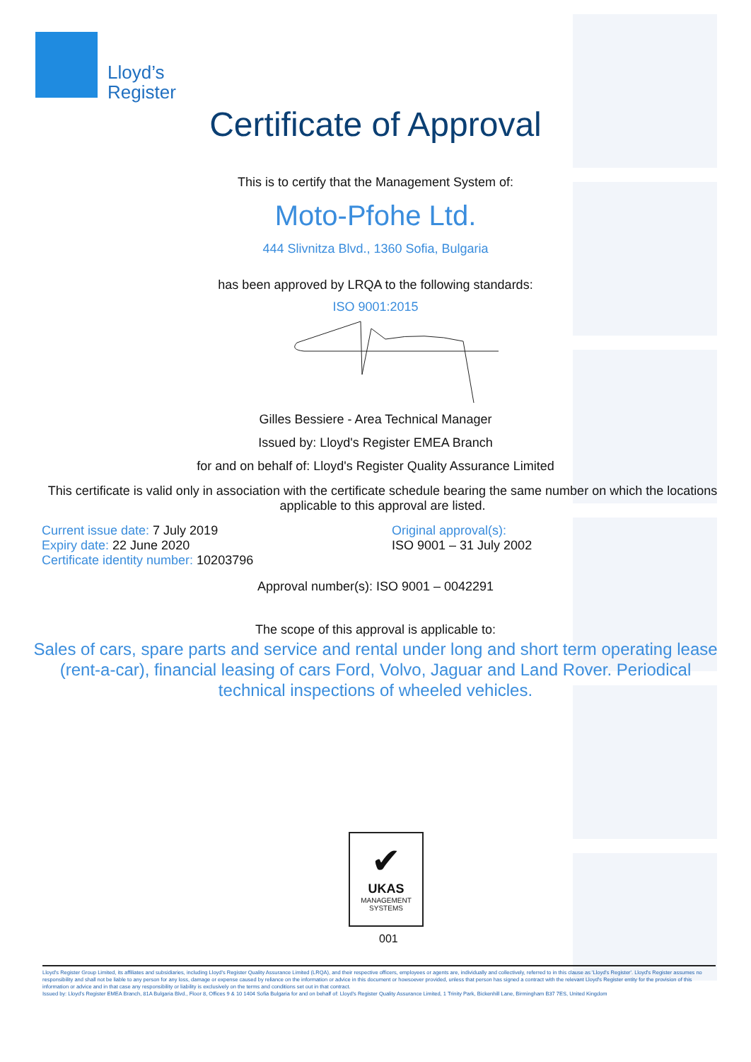Lloyd’s
Register
Certificate of Approval
This is to certify that the Management System of:
Moto-Pfohe Ltd.
444 Slivnitza Blvd., 1360 Sofia, Bulgaria
has been approved by LRQA to the following standards:
ISO 9001:2015
Gilles Bessiere - Area Technical Manager
Issued by: Lloyd's Register EMEA Branch
for and on behalf of: Lloyd's Register Quality Assurance Limited
This certificate is valid only in association with the certificate schedule bearing the same number on which the locations applicable to this approval are listed.
Current issue date: 7 July 2019
Expiry date: 22 June 2020
Certificate identity number: 10203796
Original approval(s):
ISO 9001 – 31 July 2002
Approval number(s): ISO 9001 – 0042291
The scope of this approval is applicable to:
Sales of cars, spare parts and service and rental under long and short term operating lease (rent-a-car), financial leasing of cars Ford, Volvo, Jaguar and Land Rover. Periodical technical inspections of wheeled vehicles.
✔
UKAS
MANAGEMENT
SYSTEMS
001
Lloyd's Register Group Limited, its affiliates and subsidiaries, including Lloyd's Register Quality Assurance Limited (LRQA), and their respective officers, employees or agents are, individually and collectively, referred to in this clause as 'Lloyd's Register'. Lloyd's Register assumes no responsibility and shall not be liable to any person for any loss, damage or expense caused by reliance on the information or advice in this document or howsoever provided, unless that person has signed a contract with the relevant Lloyd's Register entity for the provision of this information or advice and in that case any responsibility or liability is exclusively on the terms and conditions set out in that contract.
Issued by: Lloyd's Register EMEA Branch, 81A Bulgaria Blvd., Floor 8, Offices 9 & 10 1404 Sofia Bulgaria for and on behalf of: Lloyd's Register Quality Assurance Limited, 1 Trinity Park, Bickenhill Lane, Birmingham B37 7ES, United Kingdom